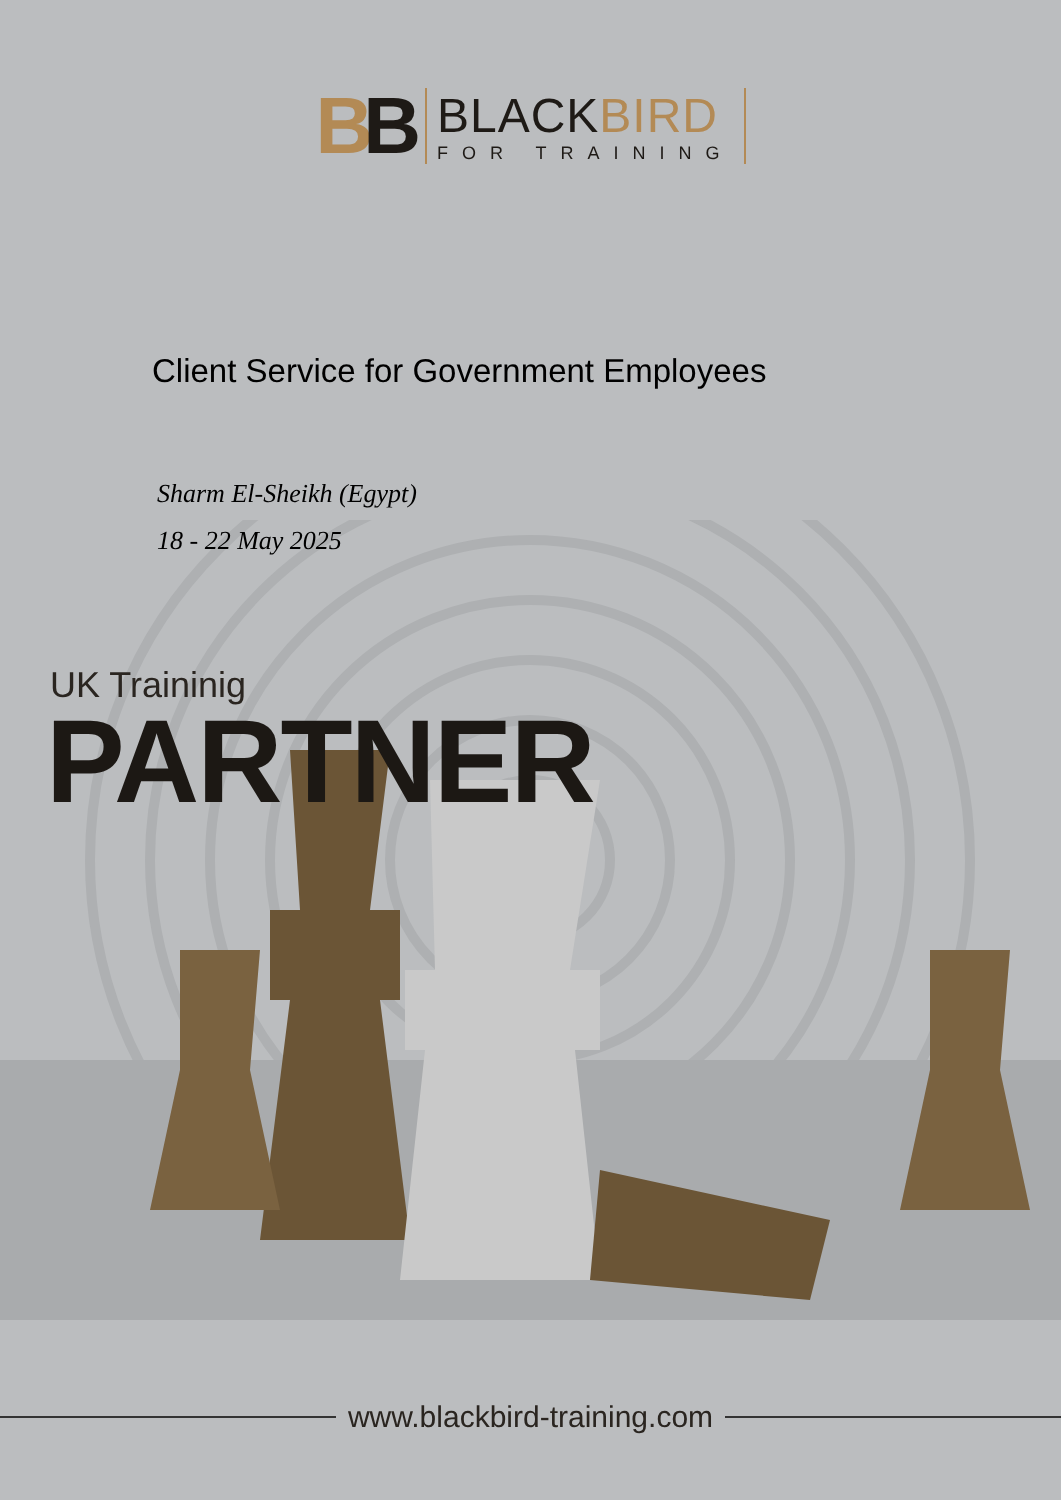BB
BLACKBIRD
FOR TRAINING
Client Service for Government Employees
Sharm El-Sheikh (Egypt)
18 - 22 May 2025
UK Traininig
PARTNER
www.blackbird-training.com